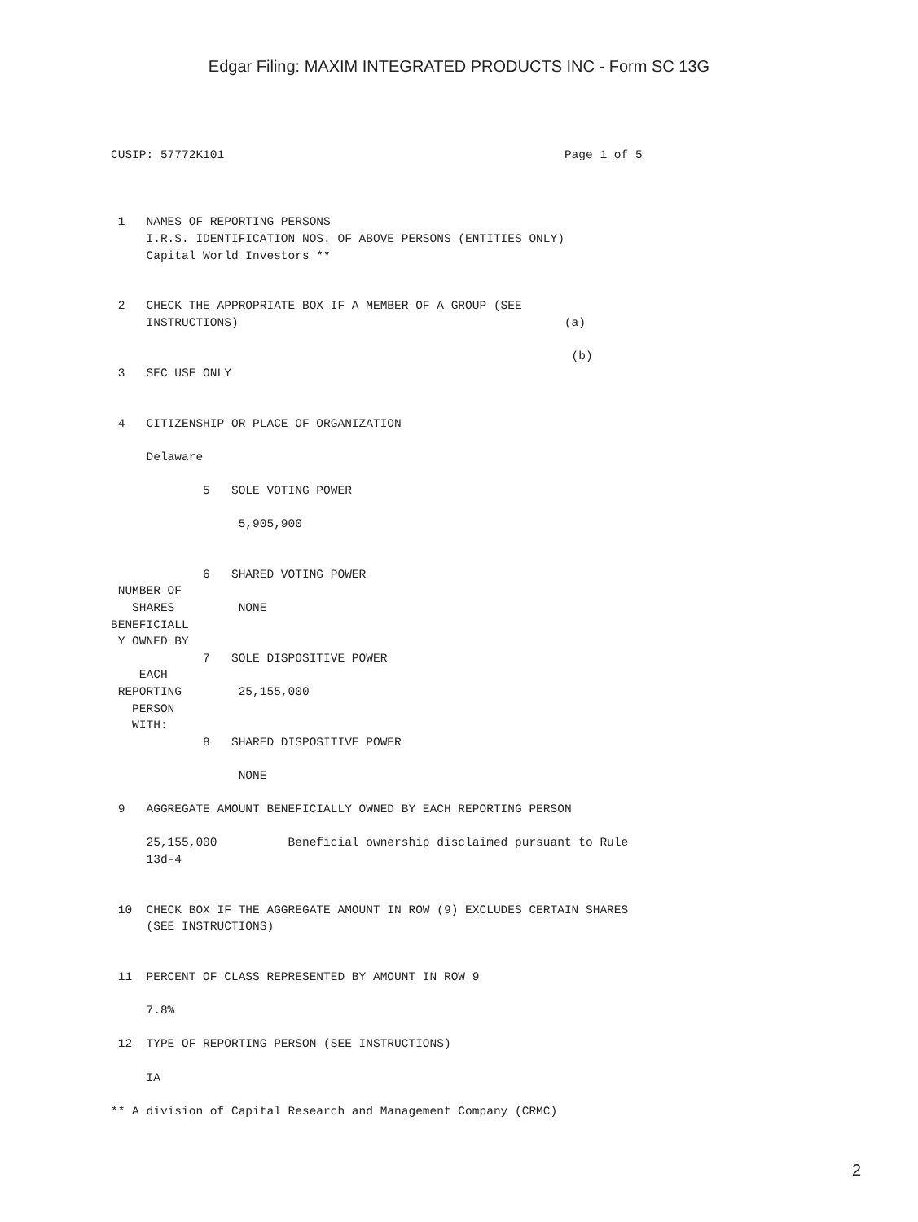Edgar Filing: MAXIM INTEGRATED PRODUCTS INC - Form SC 13G
CUSIP: 57772K101 Page 1 of 5 1 NAMES OF REPORTING PERSONS I.R.S. IDENTIFICATION NOS. OF ABOVE PERSONS (ENTITIES ONLY) Capital World Investors ** 2 CHECK THE APPROPRIATE BOX IF A MEMBER OF A GROUP (SEE INSTRUCTIONS) (a) (b) 3 SEC USE ONLY 4 CITIZENSHIP OR PLACE OF ORGANIZATION Delaware 5 SOLE VOTING POWER 5,905,900 6 SHARED VOTING POWER NUMBER OF SHARES NONE BENEFICIALL Y OWNED BY 7 SOLE DISPOSITIVE POWER EACH REPORTING 25,155,000 PERSON WITH: 8 SHARED DISPOSITIVE POWER NONE 9 AGGREGATE AMOUNT BENEFICIALLY OWNED BY EACH REPORTING PERSON 25,155,000 Beneficial ownership disclaimed pursuant to Rule 13d-4 10 CHECK BOX IF THE AGGREGATE AMOUNT IN ROW (9) EXCLUDES CERTAIN SHARES (SEE INSTRUCTIONS) 11 PERCENT OF CLASS REPRESENTED BY AMOUNT IN ROW 9 7.8% 12 TYPE OF REPORTING PERSON (SEE INSTRUCTIONS) IA ** A division of Capital Research and Management Company (CRMC)
2